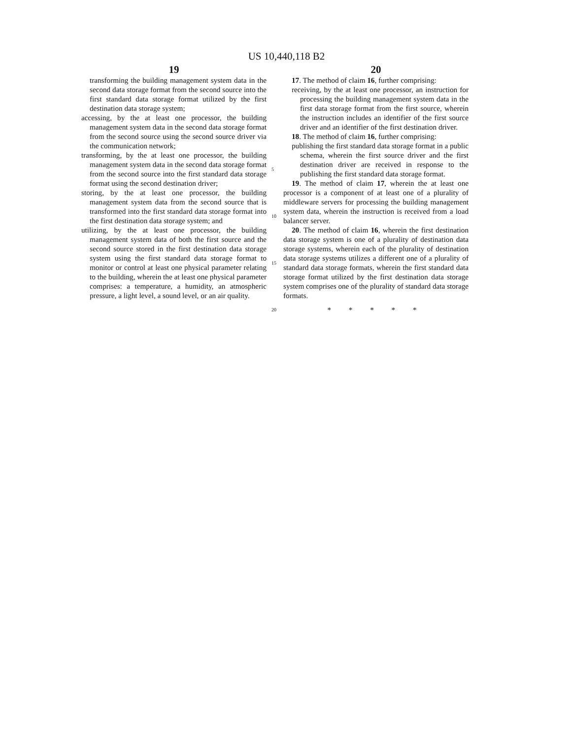US 10,440,118 B2
19
transforming the building management system data in the second data storage format from the second source into the first standard data storage format utilized by the first destination data storage system;
accessing, by the at least one processor, the building management system data in the second data storage format from the second source using the second source driver via the communication network;
transforming, by the at least one processor, the building management system data in the second data storage format from the second source into the first standard data storage format using the second destination driver;
storing, by the at least one processor, the building management system data from the second source that is transformed into the first standard data storage format into the first destination data storage system; and
utilizing, by the at least one processor, the building management system data of both the first source and the second source stored in the first destination data storage system using the first standard data storage format to monitor or control at least one physical parameter relating to the building, wherein the at least one physical parameter comprises: a temperature, a humidity, an atmospheric pressure, a light level, a sound level, or an air quality.
5
10
15
20
20
17. The method of claim 16, further comprising:
receiving, by the at least one processor, an instruction for processing the building management system data in the first data storage format from the first source, wherein the instruction includes an identifier of the first source driver and an identifier of the first destination driver.
18. The method of claim 16, further comprising:
publishing the first standard data storage format in a public schema, wherein the first source driver and the first destination driver are received in response to the publishing the first standard data storage format.
19. The method of claim 17, wherein the at least one processor is a component of at least one of a plurality of middleware servers for processing the building management system data, wherein the instruction is received from a load balancer server.
20. The method of claim 16, wherein the first destination data storage system is one of a plurality of destination data storage systems, wherein each of the plurality of destination data storage systems utilizes a different one of a plurality of standard data storage formats, wherein the first standard data storage format utilized by the first destination data storage system comprises one of the plurality of standard data storage formats.
* * * * *